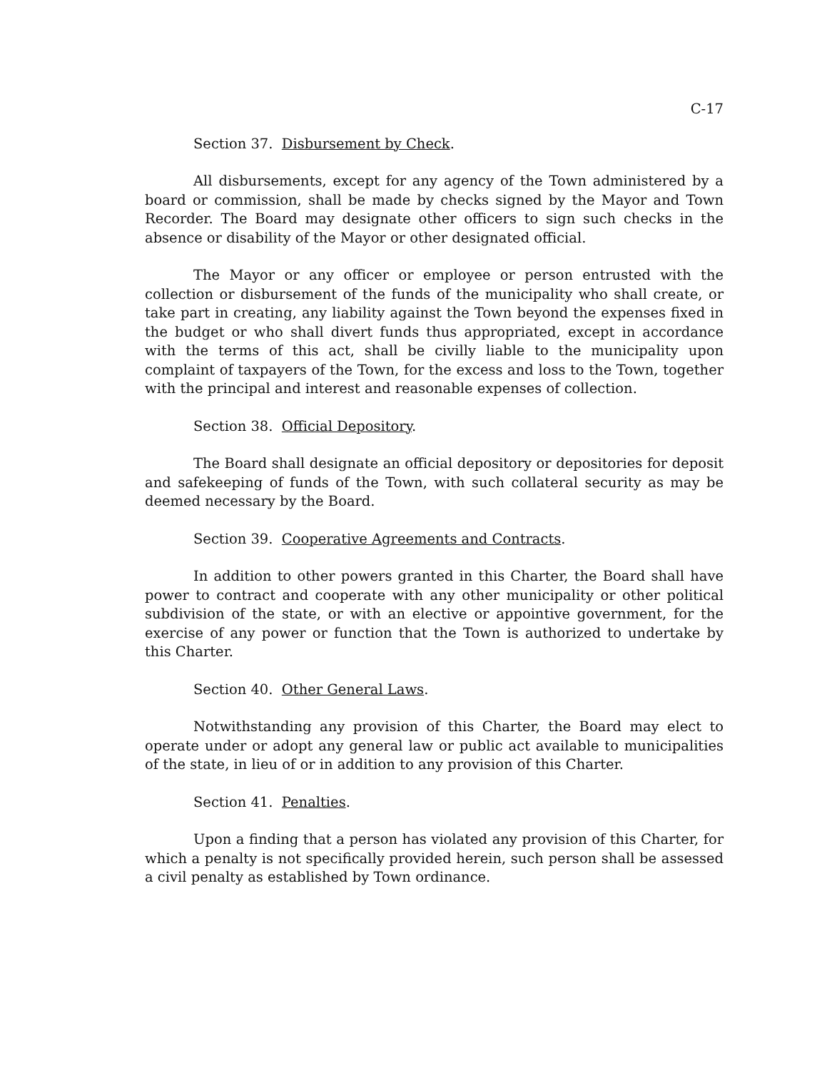C-17
Section 37. Disbursement by Check.
All disbursements, except for any agency of the Town administered by a board or commission, shall be made by checks signed by the Mayor and Town Recorder. The Board may designate other officers to sign such checks in the absence or disability of the Mayor or other designated official.
The Mayor or any officer or employee or person entrusted with the collection or disbursement of the funds of the municipality who shall create, or take part in creating, any liability against the Town beyond the expenses fixed in the budget or who shall divert funds thus appropriated, except in accordance with the terms of this act, shall be civilly liable to the municipality upon complaint of taxpayers of the Town, for the excess and loss to the Town, together with the principal and interest and reasonable expenses of collection.
Section 38. Official Depository.
The Board shall designate an official depository or depositories for deposit and safekeeping of funds of the Town, with such collateral security as may be deemed necessary by the Board.
Section 39. Cooperative Agreements and Contracts.
In addition to other powers granted in this Charter, the Board shall have power to contract and cooperate with any other municipality or other political subdivision of the state, or with an elective or appointive government, for the exercise of any power or function that the Town is authorized to undertake by this Charter.
Section 40. Other General Laws.
Notwithstanding any provision of this Charter, the Board may elect to operate under or adopt any general law or public act available to municipalities of the state, in lieu of or in addition to any provision of this Charter.
Section 41. Penalties.
Upon a finding that a person has violated any provision of this Charter, for which a penalty is not specifically provided herein, such person shall be assessed a civil penalty as established by Town ordinance.